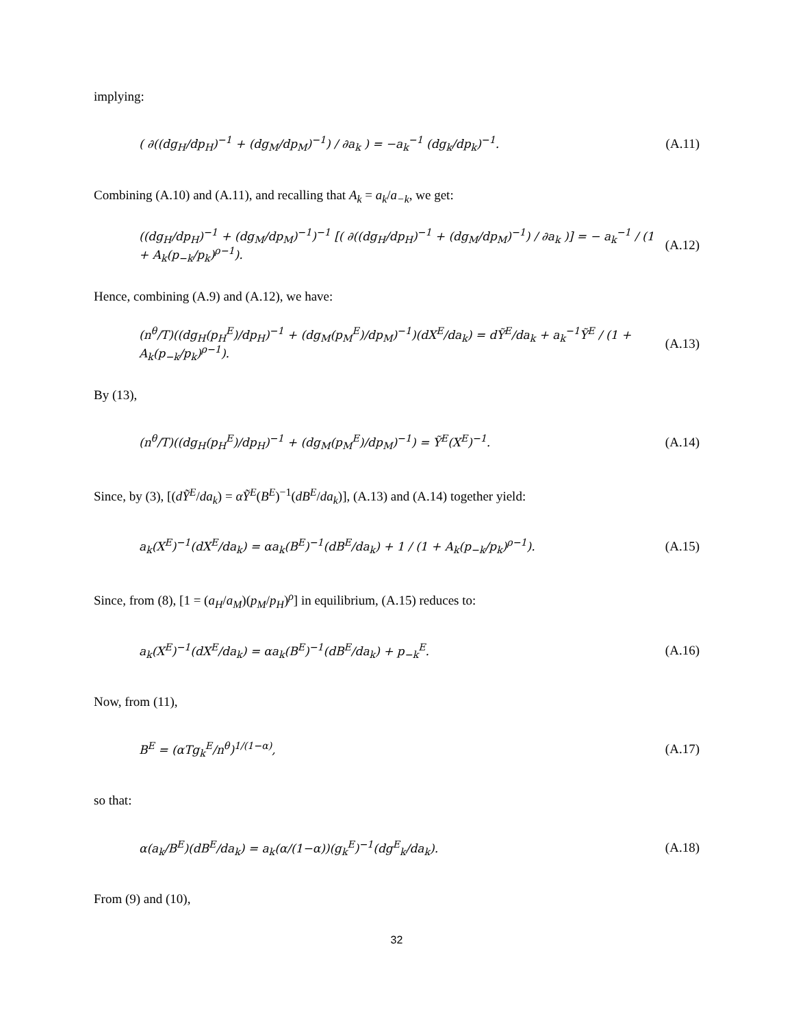implying:
( ∂((dg<sub>H</sub>/dp<sub>H</sub>)<sup>−1</sup> + (dg<sub>M</sub>/dp<sub>M</sub>)<sup>−1</sup>) / ∂a<sub>k</sub> ) = −a<sub>k</sub><sup>−1</sup> (dg<sub>k</sub>/dp<sub>k</sub>)<sup>−1</sup>. (A.11)
Combining (A.10) and (A.11), and recalling that A<sub>k</sub> = a<sub>k</sub>/a<sub>−k</sub>, we get:
((dg<sub>H</sub>/dp<sub>H</sub>)<sup>−1</sup> + (dg<sub>M</sub>/dp<sub>M</sub>)<sup>−1</sup>)<sup>−1</sup> [( ∂((dg<sub>H</sub>/dp<sub>H</sub>)<sup>−1</sup> + (dg<sub>M</sub>/dp<sub>M</sub>)<sup>−1</sup>) / ∂a<sub>k</sub> )] = − a<sub>k</sub><sup>−1</sup> / (1 + A<sub>k</sub>(p<sub>−k</sub>/p<sub>k</sub>)<sup>ρ−1</sup>). (A.12)
Hence, combining (A.9) and (A.12), we have:
(n<sup>θ</sup>/T)((dg<sub>H</sub>(p<sub>H</sub><sup>E</sup>)/dp<sub>H</sub>)<sup>−1</sup> + (dg<sub>M</sub>(p<sub>M</sub><sup>E</sup>)/dp<sub>M</sub>)<sup>−1</sup>)(dX<sup>E</sup>/da<sub>k</sub>) = dỸ<sup>E</sup>/da<sub>k</sub> + a<sub>k</sub><sup>−1</sup>Ỹ<sup>E</sup> / (1 + A<sub>k</sub>(p<sub>−k</sub>/p<sub>k</sub>)<sup>ρ−1</sup>). (A.13)
By (13),
(n<sup>θ</sup>/T)((dg<sub>H</sub>(p<sub>H</sub><sup>E</sup>)/dp<sub>H</sub>)<sup>−1</sup> + (dg<sub>M</sub>(p<sub>M</sub><sup>E</sup>)/dp<sub>M</sub>)<sup>−1</sup>) = Ỹ<sup>E</sup>(X<sup>E</sup>)<sup>−1</sup>. (A.14)
Since, by (3), [(dỸ<sup>E</sup>/da<sub>k</sub>) = αỸ<sup>E</sup>(B<sup>E</sup>)<sup>−1</sup>(dB<sup>E</sup>/da<sub>k</sub>)], (A.13) and (A.14) together yield:
a<sub>k</sub>(X<sup>E</sup>)<sup>−1</sup>(dX<sup>E</sup>/da<sub>k</sub>) = αa<sub>k</sub>(B<sup>E</sup>)<sup>−1</sup>(dB<sup>E</sup>/da<sub>k</sub>) + 1 / (1 + A<sub>k</sub>(p<sub>−k</sub>/p<sub>k</sub>)<sup>ρ−1</sup>). (A.15)
Since, from (8), [1 = (a<sub>H</sub>/a<sub>M</sub>)(p<sub>M</sub>/p<sub>H</sub>)<sup>ρ</sup>] in equilibrium, (A.15) reduces to:
a<sub>k</sub>(X<sup>E</sup>)<sup>−1</sup>(dX<sup>E</sup>/da<sub>k</sub>) = αa<sub>k</sub>(B<sup>E</sup>)<sup>−1</sup>(dB<sup>E</sup>/da<sub>k</sub>) + p<sub>−k</sub><sup>E</sup>. (A.16)
Now, from (11),
B<sup>E</sup> = (αTg<sub>k</sub><sup>E</sup>/n<sup>θ</sup>)<sup>1/(1−α)</sup>, (A.17)
so that:
α(a<sub>k</sub>/B<sup>E</sup>)(dB<sup>E</sup>/da<sub>k</sub>) = a<sub>k</sub>(α/(1−α))(g<sub>k</sub><sup>E</sup>)<sup>−1</sup>(dg<sup>E</sup><sub>k</sub>/da<sub>k</sub>). (A.18)
From (9) and (10),
32